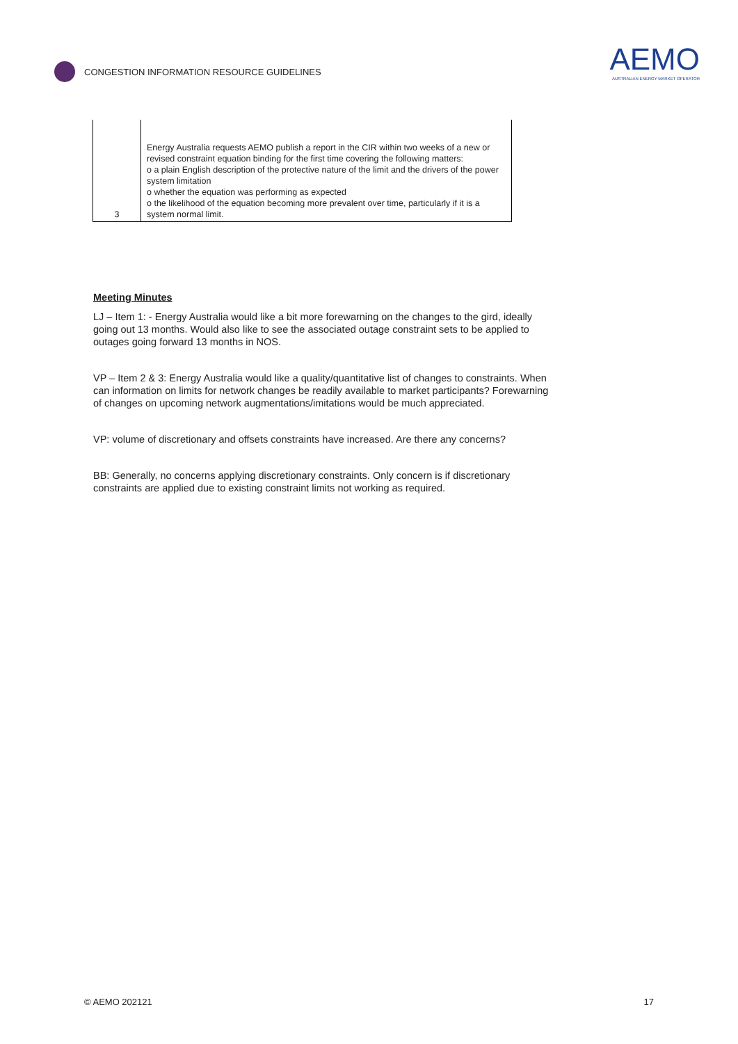CONGESTION INFORMATION RESOURCE GUIDELINES
AEMO
AUSTRALIAN ENERGY MARKET OPERATOR
| 3 | Energy Australia requests AEMO publish a report in the CIR within two weeks of a new or revised constraint equation binding for the first time covering the following matters: o a plain English description of the protective nature of the limit and the drivers of the power system limitation o whether the equation was performing as expected o the likelihood of the equation becoming more prevalent over time, particularly if it is a system normal limit. |
Meeting Minutes
LJ – Item 1: - Energy Australia would like a bit more forewarning on the changes to the gird, ideally going out 13 months. Would also like to see the associated outage constraint sets to be applied to outages going forward 13 months in NOS.
VP – Item 2 & 3: Energy Australia would like a quality/quantitative list of changes to constraints. When can information on limits for network changes be readily available to market participants? Forewarning of changes on upcoming network augmentations/imitations would be much appreciated.
VP: volume of discretionary and offsets constraints have increased. Are there any concerns?
BB: Generally, no concerns applying discretionary constraints. Only concern is if discretionary constraints are applied due to existing constraint limits not working as required.
© AEMO 202121 17